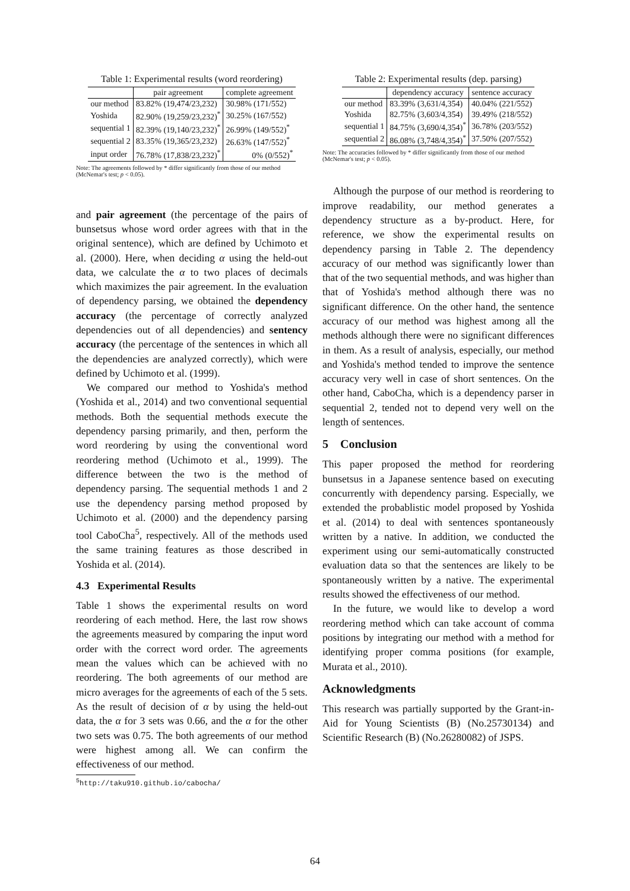Table 1: Experimental results (word reordering)
| | pair agreement | complete agreement |
| --- | --- | --- |
| our method | 83.82% (19,474/23,232) | 30.98% (171/552) |
| Yoshida | 82.90% (19,259/23,232)<sup>*</sup> | 30.25% (167/552) |
| sequential 1 | 82.39% (19,140/23,232)<sup>*</sup> | 26.99% (149/552)<sup>*</sup> |
| sequential 2 | 83.35% (19,365/23,232) | 26.63% (147/552)<sup>*</sup> |
| input order | 76.78% (17,838/23,232)<sup>*</sup> | 0% (0/552)<sup>*</sup> |
Note: The agreements followed by * differ significantly from those of our method (McNemar's test; p < 0.05).
and pair agreement (the percentage of the pairs of bunsetsus whose word order agrees with that in the original sentence), which are defined by Uchimoto et al. (2000). Here, when deciding α using the held-out data, we calculate the α to two places of decimals which maximizes the pair agreement. In the evaluation of dependency parsing, we obtained the dependency accuracy (the percentage of correctly analyzed dependencies out of all dependencies) and sentency accuracy (the percentage of the sentences in which all the dependencies are analyzed correctly), which were defined by Uchimoto et al. (1999).
We compared our method to Yoshida's method (Yoshida et al., 2014) and two conventional sequential methods. Both the sequential methods execute the dependency parsing primarily, and then, perform the word reordering by using the conventional word reordering method (Uchimoto et al., 1999). The difference between the two is the method of dependency parsing. The sequential methods 1 and 2 use the dependency parsing method proposed by Uchimoto et al. (2000) and the dependency parsing tool CaboCha<sup>5</sup>, respectively. All of the methods used the same training features as those described in Yoshida et al. (2014).
4.3 Experimental Results
Table 1 shows the experimental results on word reordering of each method. Here, the last row shows the agreements measured by comparing the input word order with the correct word order. The agreements mean the values which can be achieved with no reordering. The both agreements of our method are micro averages for the agreements of each of the 5 sets. As the result of decision of α by using the held-out data, the α for 3 sets was 0.66, and the α for the other two sets was 0.75. The both agreements of our method were highest among all. We can confirm the effectiveness of our method.
<sup>5</sup> http://taku910.github.io/cabocha/
Table 2: Experimental results (dep. parsing)
| | dependency accuracy | sentence accuracy |
| --- | --- | --- |
| our method | 83.39% (3,631/4,354) | 40.04% (221/552) |
| Yoshida | 82.75% (3,603/4,354) | 39.49% (218/552) |
| sequential 1 | 84.75% (3,690/4,354)<sup>*</sup> | 36.78% (203/552) |
| sequential 2 | 86.08% (3,748/4,354)<sup>*</sup> | 37.50% (207/552) |
Note: The accuracies followed by * differ significantly from those of our method (McNemar's test; p < 0.05).
Although the purpose of our method is reordering to improve readability, our method generates a dependency structure as a by-product. Here, for reference, we show the experimental results on dependency parsing in Table 2. The dependency accuracy of our method was significantly lower than that of the two sequential methods, and was higher than that of Yoshida's method although there was no significant difference. On the other hand, the sentence accuracy of our method was highest among all the methods although there were no significant differences in them. As a result of analysis, especially, our method and Yoshida's method tended to improve the sentence accuracy very well in case of short sentences. On the other hand, CaboCha, which is a dependency parser in sequential 2, tended not to depend very well on the length of sentences.
5 Conclusion
This paper proposed the method for reordering bunsetsus in a Japanese sentence based on executing concurrently with dependency parsing. Especially, we extended the probablistic model proposed by Yoshida et al. (2014) to deal with sentences spontaneously written by a native. In addition, we conducted the experiment using our semi-automatically constructed evaluation data so that the sentences are likely to be spontaneously written by a native. The experimental results showed the effectiveness of our method.
In the future, we would like to develop a word reordering method which can take account of comma positions by integrating our method with a method for identifying proper comma positions (for example, Murata et al., 2010).
Acknowledgments
This research was partially supported by the Grant-in-Aid for Young Scientists (B) (No.25730134) and Scientific Research (B) (No.26280082) of JSPS.
64